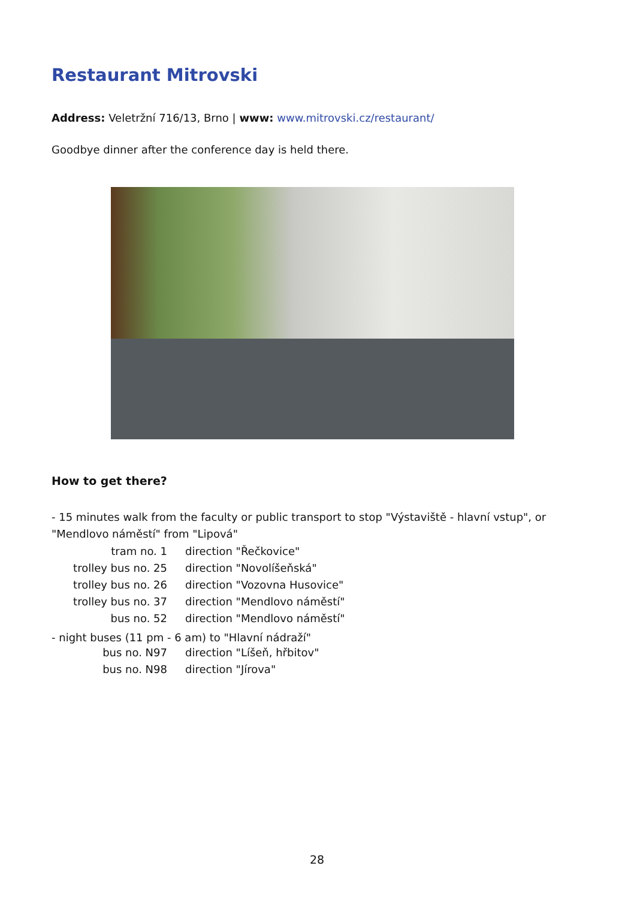Restaurant Mitrovski
Address: Veletržní 716/13, Brno | www: www.mitrovski.cz/restaurant/
Goodbye dinner after the conference day is held there.
How to get there?
- 15 minutes walk from the faculty or public transport to stop "Výstaviště - hlavní vstup", or "Mendlovo náměstí" from "Lipová"
| tram no. 1 | direction "Řečkovice" |
| trolley bus no. 25 | direction "Novolíšeňská" |
| trolley bus no. 26 | direction "Vozovna Husovice" |
| trolley bus no. 37 | direction "Mendlovo náměstí" |
| bus no. 52 | direction "Mendlovo náměstí" |
- night buses (11 pm - 6 am) to "Hlavní nádraží"
| bus no. N97 | direction "Líšeň, hřbitov" |
| bus no. N98 | direction "Jírova" |
28